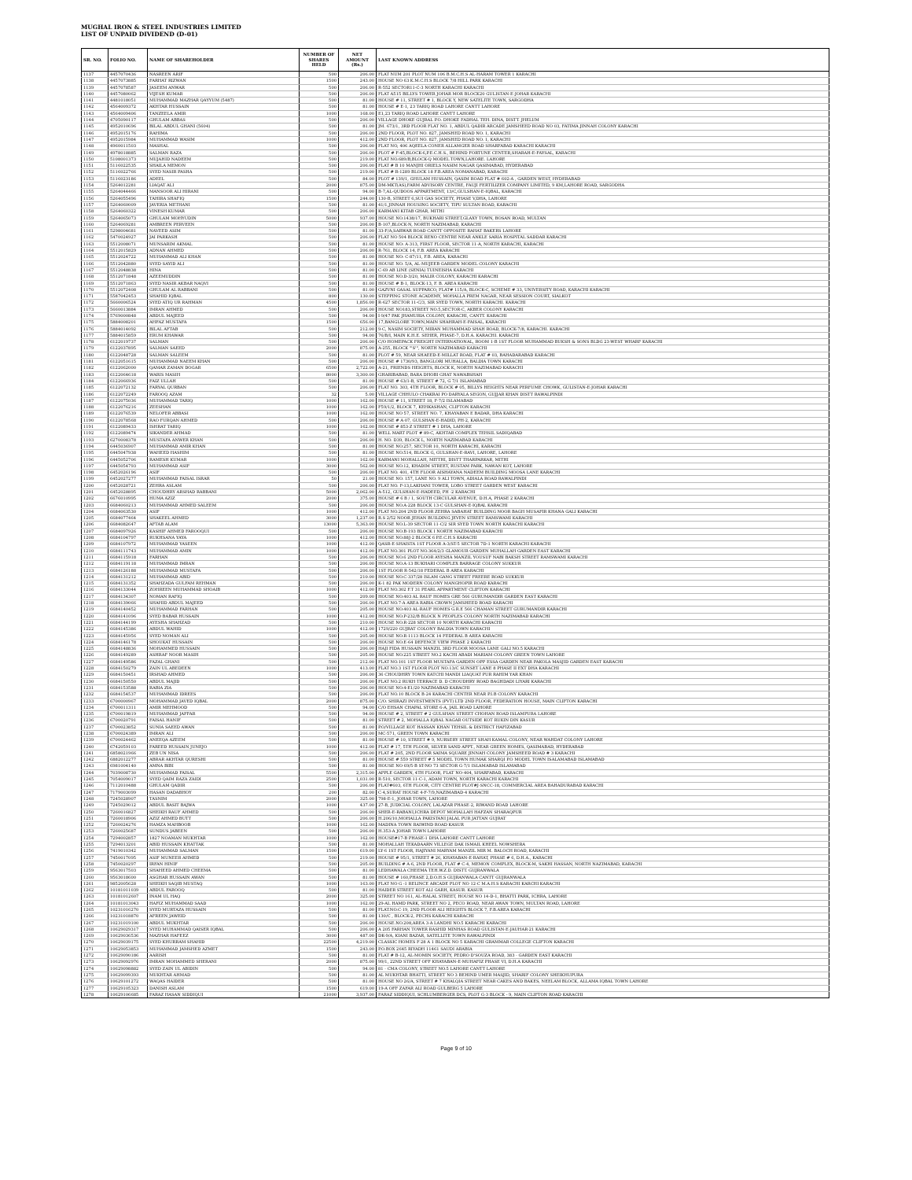MUGHAL IRON & STEEL INDUSTRIES LIMITED
LIST OF UNPAID DIVIDEND (D-01)
| SR. NO. | FOLIO NO. | NAME OF SHAREHOLDER | NUMBER OF SHARES HELD | NET AMOUNT (Rs.) | LAST KNOWN ADDRESS |
| --- | --- | --- | --- | --- | --- |
| 1137 | 4457070436 | NASREEN ARIF | 500 | 206.00 | FLAT NUM 201 PLOT NUM 106 B.M.C.H.S AL-HARAM TOWER 1 KARACHI |
| 1138 | 4457073885 | FARHAT RIZWAN | 1500 | 243.00 | HOUSE NO 63 K.M.C.H.S BLOCK 7/8 HILL PARK KARACHI |
| 1139 | 4457078587 | JASEEM ANWAR | 500 | 206.00 | R-552 SECTOR11-C-3 NORTH KARACHI KARACHI |
| 1140 | 4457080062 | VIJESH KUMAR | 500 | 206.00 | FLAT A515 BILLYS TOWER JOHAR MOR BLOCK20 GULISTAN-E-JOHAR KARACHI |
| 1141 | 4481018051 | MUHAMMAD MAZHAR QAYYUM (5487) | 500 | 81.00 | HOUSE # 11, STREET # 1, BLOCK Y, NEW SATELITE TOWN, SARGODHA |
| 1142 | 4564009372 | AKHTAR HUSSAIN | 500 | 81.00 | HOUSE # E-1, 23 TARIQ ROAD LAHORE CANTT LAHORE |
| 1143 | 4564009406 | TANZEELA AMIR | 1000 | 168.00 | E1,23 TARIQ ROAD LAHORE CANTT LAHORE |
| 1144 | 4705090117 | GHULAM ABBAS | 500 | 206.00 | VILLAGE DHOKE GUJRAL P.O. DHOKE FADHAL TEH. DINA, DISTT. JHELUM |
| 1145 | 4952010696 | BILAL ABDUL GHANI (5604) | 500 | 81.00 | JM. 673/1, 3RD FLOOR FLAT NO. 1, ABDUL QADIR ARCADE JAMSHEED ROAD NO 03, FATIMA JINNAH COLONY KARACHI |
| 1146 | 4952015176 | RAHIMA | 500 | 206.00 | 2ND FLOOR, PLOT NO. 827, JAMSHED ROAD NO. 1, KARACHI |
| 1147 | 4952015984 | MUHAMMAD WASIM | 1000 | 412.00 | 2ND FLOOR, PLOT NO. 827, JAMSHED ROAD NO. 1, KARACHI |
| 1148 | 4960011503 | MASHAL | 500 | 206.00 | FLAT NO, 406 AQEELA CONER ALLAMGER ROAD SHARFABAD KARACHI KARACHI |
| 1149 | 4978018885 | SALMAN RAZA | 500 | 206.00 | PLOT # F-45,BLOCK-6,P.E.C.H.S., BEHIND FORTUNE CENTER,SHARAH-E-FAYSAL, KARACHI |
| 1150 | 5108001373 | MUJAHID NADEEM | 500 | 219.00 | FLAT NO.689/B,BLOCK-Q MODEL TOWN,LAHORE. LAHORE |
| 1151 | 5116022535 | SHAILA MEMON | 500 | 206.00 | FLAT # B 10 MANJHI ORIELS NASIM NAGAR QASIMABAD, HYDERABAD |
| 1152 | 5116022766 | SYED NASIR PASHA | 500 | 219.00 | FLAT # R-1289 BLOCK 18 F.B.AREA NOMANABAD, KARACHI |
| 1153 | 5116023186 | ADEEL | 500 | 84.00 | PLOT # 139/1, GHULAM HUSSAIN, QASIM ROAD FLAT # 602-A , GARDEN WEST, HYDERABAD |
| 1154 | 5264012281 | LIAQAT ALI | 2000 | 875.00 | DM-MKT(AS),FARM ADVISORY CENTRE, FAUJI FERTILIZER COMPANY LIMITED, 9 KM,LAHORE ROAD, SARGODHA |
| 1155 | 5264044466 | MANSOOR ALI HIRANI | 500 | 94.00 | B-7,AL-QUDOOS APPARTMENT, 13/C,GULSHAN-E-IQBAL, KARACHI |
| 1156 | 5264055496 | TAHIRA SHAFIQ | 1500 | 244.00 | 130-B, STREET 6,SUI GAS SOCIETY, PHASE V,DHA, LAHORE |
| 1157 | 5264060009 | JAVERIA METHANI | 500 | 81.00 | 41/1,JINNAH HOUSING SOCIETY, TIPU SULTAN ROAD, KARACHI |
| 1158 | 5264060322 | VINESH KUMAR | 500 | 206.00 | KARMANI KITAB GHAR, MITHI |
| 1159 | 5264065073 | GHULAM MOHYUDIN | 5000 | 937.00 | HOUSE NO.1438/17, BUKHARI STREET,GLAXY TOWN, BOSAN ROAD, MULTAN |
| 1160 | 5264069281 | AMBREEN PERVEEN | 500 | 206.00 | B-107,BLOCK-N, NORTH NAZIMABAD, KARACHI |
| 1161 | 5298004681 | NAVEED ASIM | 500 | 81.00 | 33-F/A,SARWAR ROAD CANTT OPPOSITE RAHAT BAKERS LAHORE |
| 1162 | 5470024927 | JAI PARKASH | 500 | 206.00 | FLAT NO 504 BLOCK RENO CENTRE NEAR ANKLE SARIA HOSPITAL SADDAR KARACHI |
| 1163 | 5512008071 | MUNSARIM AKMAL | 500 | 81.00 | HOUSE NO: A-313, FIRST FLOOR, SECTOR 11-A, NORTH KARACHI, KARACHI |
| 1164 | 5512015829 | ADNAN AHMED | 500 | 206.00 | R-761, BLOCK 14, F.B. AREA KARACHI |
| 1165 | 5512024722 | MUHAMMAD ALI KHAN | 500 | 81.00 | HOUSE NO: C-87/11, F.B. AREA, KARACHI |
| 1166 | 5512042880 | SYED SAYID ALI | 500 | 81.00 | HOUSE NO. 5/A, AL-MUJEEB GARDEN MODEL COLONY KARACHI |
| 1167 | 5512048838 | HINA | 500 | 81.00 | C-69 AB LINE (SENIA) TUINEISHA KARACHI |
| 1168 | 5512071848 | AZEEMUDDIN | 500 | 81.00 | HOUSE NO.D-3/20, MALIR COLONY, KARACHI KARACHI |
| 1169 | 5512071863 | SYED NASIR AKBAR NAQVI | 500 | 81.00 | HOUSE # B-1, BLOCK-13, F. B. AREA KARACHI |
| 1170 | 5512072408 | GHULAM AL RABBANI | 500 | 81.00 | GAZVNI GASAL SUPPARCO, FLAT# 115/A, BLOCK-C, SCHEME # 33, UNIVERSITY ROAD, KARACHI KARACHI |
| 1171 | 5587042453 | SHAHID IQBAL | 800 | 130.00 | STEPPING STONE ACADEMY, MOHALLA PREM NAGAR, NEAR SESSION COURT, SIALKOT |
| 1172 | 5660006524 | SYED ATIQ UR RAHMAN | 4500 | 1,856.00 | R-627 SECTOR 11-C/3, SIR SYED TOWN, NORTH KARACHI. KARACHI |
| 1173 | 5660013884 | IMRAN AHMED | 500 | 206.00 | HOUSE NO183,STREET NO.5,SECTOR-C, AKBER COLONY KARACHI |
| 1174 | 5769000848 | ABDUL MAJEED | 500 | 94.00 | I-9/47 PAK JHAMURIA COLONY, KARACHI, CANTT. KARACHI |
| 1175 | 5884008201 | AHFAZ MUSTAFA | 1500 | 656.00 | 17,BANGLORE TOWN,MAIN SHAHRAH-E-FAISAL, KARACHI |
| 1176 | 5884014092 | BILAL AFTAB | 500 | 212.00 | 9-C, NASIM SOCIETY, MIRAN MUHAMMAD SHAH ROAD, BLOCK-7/8, KARACHI. KARACHI |
| 1177 | 5884015859 | ERUM KHAWAR | 500 | 94.00 | 76/B/I, MAIN K.H.E. SEHER, PHASE-7, D.H.A. KARACHI. KARACHI |
| 1178 | 6122019737 | SALMAN | 500 | 206.00 | C/O HOMEPACK FREIGHT INTERNATIONAL, ROOM 1-B 1ST FLOOR MUHAMMAD BUKSH & SONS BLDG 23-WEST WHARF KARACHI |
| 1179 | 6122037895 | SALMAN SAEED | 2000 | 875.00 | A-255, BLOCK "'S'", NORTH NAZIMABAD KARACHI |
| 1180 | 6122048728 | SALMAN SALEEM | 500 | 81.00 | PLOT # 59, NEAR SHAEED-E-MILLAT ROAD, FLAT # 03, BAHADARABAD KARACHI |
| 1181 | 6122051615 | MUHAMMAD NAEEM KHAN | 500 | 206.00 | HOUSE # 1730/93, BANGLORI MUHALLA, BALDIA TOWN KARACHI |
| 1182 | 6122062000 | QAMAR ZAMAN DOGAR | 6500 | 2,722.00 | A-21, FRIENDS HEIGHTS, BLOCK K, NORTH NAZIMABAD KARACHI |
| 1183 | 6122064618 | WARIS MASIH | 8000 | 3,300.00 | GHARIBABAD, BARA DHOBI GHAT NAWABSHAH |
| 1184 | 6122066936 | FAIZ ULLAH | 500 | 81.00 | HOUSE # 63/1-B, STREET # 72, G 7/1 ISLAMABAD |
| 1185 | 6122072132 | FARYAL QURBAN | 500 | 206.00 | FLAT NO. 303, 4TH FLOOR, BLOCK # 05, BILLYS HEIGHTS NEAR PERFUME CHOWK, GULISTAN-E-JOHAR KARACHI |
| 1186 | 6122072249 | FAROOQ AZAM | 32 | 5.00 | VILLAGE CHHULO CHAKRAI PO DARYALA SEGON, GUJJAR KHAN DISTT RAWALPINDI |
| 1187 | 6122075036 | MUHAMMAD TARIQ | 1000 | 162.00 | HOUSE # 11, STREET 18, F-7/2 ISLAMABAD |
| 1188 | 6122076216 | ZEESHAN | 1000 | 162.00 | F59/1/2, BLOCK 7, KEHKASHAN, CLIFTON KARACHI |
| 1189 | 6122076539 | NELOFER ABBASI | 1000 | 162.00 | HOUSE NO 57, STREET NO. 7, KHAYABAN E BADAR, DHA KARACHI |
| 1190 | 6122078568 | RAO FURQAN AHMED | 500 | 206.00 | HOUSE # A-07, GULSHAN-E-HADID, PH-2, KARACHI |
| 1191 | 6122089433 | ISHRAT TARIQ | 1000 | 162.00 | HOUSE # 853-Z STREET # 1 DHA, LAHORE |
| 1192 | 6122089474 | SIKANDER AHMAD | 500 | 81.00 | WELL MART PLOT # 89-C, AKHTAR COMPLEX TEHSIL SADIQABAD |
| 1193 | 6270008378 | MUSTAFA ANWER KHAN | 500 | 206.00 | H. NO. D39, BLOCK L, NORTH NAZIMABAD KARACHI |
| 1194 | 6445036907 | MUHAMMAD AMIR KHAN | 500 | 81.00 | HOUSE NO.257, SECTOR 10, NORTH KARACHI, KARACHI |
| 1195 | 6445047938 | WAHEED HASHIM | 500 | 81.00 | HOUSE NO.514, BLOCK G, GULSHAN-E-RAVI, LAHORE, LAHORE |
| 1196 | 6445052706 | RAMESH KUMAR | 1000 | 162.00 | KARMANI MOHALLAH, MITTHI, DISTT THARPARKAR, MITHI |
| 1197 | 6445054793 | MUHAMMAD ASIF | 3000 | 562.00 | HOUSE NO.12, KHADIM STREET, RUSTAM PARK, NAWAN KOT, LAHORE |
| 1198 | 6452026196 | ASIF | 500 | 206.00 | FLAT NO. 401, 4TH FLOOR AISHAYANA NADEEM BUILDING MOOSA LANE KARACHI |
| 1199 | 6452027277 | MUHAMMAD FAISAL ISRAR | 50 | 21.00 | HOUSE NO. 157, LANE NO. 9 ALI TOWN, ADIALA ROAD RAWALPINDI |
| 1200 | 6452028721 | ZEHRA ASLAM | 500 | 206.00 | FLAT NO. F-13,LAKHANI TOWER, LOBO STREET GARDEN WEST KARACHI |
| 1201 | 6452028895 | CHOUDHRY ARSHAD RABBANI | 5000 | 2,062.00 | A-512, GULSHAN-E-HADEED, PH -2 KARACHI |
| 1202 | 6676010995 | HUMA AZIZ | 2000 | 375.00 | HOUSE # 6 B / 1, SOUTH CIRCULAR AVENUE, D.H.A, PHASE 2 KARACHI |
| 1203 | 6684060213 | MUHAMMAD AHMED SALEEM | 500 | 206.00 | HOUSE NO.A-228 BLOCK 13-C GULSHAN-E-IQBAL KARACHI |
| 1204 | 6684063530 | ASIF | 1000 | 412.00 | FLAT NO.204 2ND FLOOR ZEHRA SABAHAT BUILDING NOOR BAGH MUSAFIR KHANA GALI KARACHI |
| 1205 | 6684077464 | SHAKEEL AHMED | 3000 | 1,237.00 | R.S 2/52 NOOR JEHAN BUILDING JEVEN STREET RAMSWAMI KARACHI |
| 1206 | 6684082647 | AFTAB ALAM | 13000 | 5,363.00 | HOUSE NO.L-39 SECTOR 11-C/2 SIR SYED TOWN NORTH KARACHI KARACHI |
| 1207 | 6684097926 | KASHIF AHMED FAROOQUI | 500 | 206.00 | HOUSE NO.B-193 BLOCK I NORTH NAZIMABAD KARACHI |
| 1208 | 6684104797 | RUKHSANA YAYA | 1000 | 412.00 | HOUSE NO.88J-2 BLOCK 6 P.E.C.H.S KARACHI |
| 1209 | 6684107972 | MUHAMMAD YASEEN | 1000 | 412.00 | QASR-E-SHAISTA 1ST FLOOR A-3/ST-5 SECTOR 7D-1 NORTH KARACHI KARACHI |
| 1210 | 6684111743 | MUHAMMAD AMIN | 1000 | 412.00 | FLAT NO.301 PLOT NO.364/2/3 GLAMOUR GARDEN MUHALLAH GARDEN EAST KARACHI |
| 1211 | 6684115918 | FARHAN | 500 | 206.00 | HOUSE NO.6 2ND FLOOR AYESHA MANZIL YOUSUF NABI BAKSH STREET RAMSWAMI KARACHI |
| 1212 | 6684119118 | MUHAMMAD IMRAN | 500 | 206.00 | HOUSE NO.A-13 BUKHARI COMPLEX BARRAGE COLONY SUKKUR |
| 1213 | 6684126188 | MUHAMMAD MUSTAFA | 500 | 206.00 | 1ST FLOOR R-542/18 FEDERAL B AREA KARACHI |
| 1214 | 6684131212 | MUHAMMAD ABID | 500 | 210.00 | HOUSE NO.C-337/28 ISLAM GANG STREET FREERE ROAD SUKKUR |
| 1215 | 6684131352 | SHAHZADA GULFAM REHMAN | 500 | 206.00 | K-1 82 PAK MODERN COLONY MANGHOPIR ROAD KARACHI |
| 1216 | 6684133044 | ZOHREEN MUHAMMAD SHOAIB | 1000 | 412.00 | FLAT NO.302 F.T 31 PEARL APPARTMENT CLIFTON KARACHI |
| 1217 | 6684134307 | NOMAN RAFIQ | 500 | 209.00 | HOUSE NO.403 AL RAUF HOMES GRE-566 GURUMANDIR GARDEN EAST KARACHI |
| 1218 | 6684139066 | SHAHID ABDUL MAJEED | 500 | 206.00 | FLAT NO.7-A AREA RABIA CROWN JAMSHEED ROAD KARACHI |
| 1219 | 6684140452 | MUHAMMAD FARHAN | 500 | 205.00 | HOUSE NO.403 AL-RAUF HOMES G.R.E 566 CHAMAN STREET GURUMANDIR KARACHI |
| 1220 | 6684141096 | SYED BABAR HUSSAIN | 1000 | 412.00 | HOUSE NO.P-232/B BLOCK N PEOPLES COLONY NORTH NAZIMABAD KARACHI |
| 1221 | 6684144199 | AYESHA SHAHZAD | 500 | 210.00 | HOUSE NO.R-228 SECTOR 10 NORTH KARACHI KARACHI |
| 1222 | 6684145386 | ABDUL WAHID | 1000 | 412.00 | 1729/220 GUJRAT COLONY BALDIA TOWN KARACHI |
| 1223 | 6684145956 | SYED NOMAN ALI | 500 | 205.00 | HOUSE NO.R-1113 BLOCK 14 FEDERAL B AREA KARACHI |
| 1224 | 6684146178 | SHOUKAT HUSSAIN | 500 | 206.00 | HOUSE NO.E-64 DEFENCE VIEW PHASE 2 KARACHI |
| 1225 | 6684148836 | MOHAMMED HUSSAIN | 500 | 206.00 | HAJI FIDA HUSSAIN MANZIL 3RD FLOOR MOOSA LANE GALI NO.5 KARACHI |
| 1226 | 6684149289 | ASHRAF NOOR MASIH | 500 | 205.00 | HOUSE NO.225 STREET NO.2 KACHI ABADI MARIAM COLONY GREEN TOWN LAHORE |
| 1227 | 6684149586 | FAZAL GHANI | 500 | 212.00 | FLAT NO.101 1ST FLOOR MUSTAFA GARDEN OPP ESSA GARDEN NEAR PAKOLA MASJID GARDEN EAST KARACHI |
| 1228 | 6684150279 | ZAIN UL ABEDEEN | 1000 | 413.00 | FLAT NO.3 1ST FLOOR PLOT NO.13/C SUNSET LANE 8 PHASE II EXT DHA KARACHI |
| 1229 | 6684150451 | IRSHAD AHMED | 500 | 206.00 | 36 CHOUDHRY TOWN KATCHI MANDI LIAQUAT PUR RAHIM YAR KHAN |
| 1230 | 6684150550 | ABDUL MAJID | 500 | 206.00 | FLAT NO.2 RUKH TERRACE D. D CHOUDHRY ROAD BAGHDADI LIYARI KARACHI |
| 1231 | 6684153588 | RABIA ZIA | 500 | 206.00 | HOUSE NO.4-E1/20 NAZIMABAD KARACHI |
| 1232 | 6684154537 | MUHAMMAD IDREES | 500 | 206.00 | FLAT NO.10 BLOCK B-24 KARACHI CENTER NEAR P.I.B COLONY KARACHI |
| 1233 | 6700000967 | MOHAMMAD JAVED IQBAL | 2000 | 875.00 | C/O. SHIRAZI INVESTMENTS (PVT) LTD 2ND FLOOR, FEDERATION HOUSE, MAIN CLIFTON KARACHI |
| 1234 | 6700011311 | AMIR MEHMOOD | 500 | 94.00 | C/O EHSAN CHAPAL STORE 6-A, JAIL ROAD LAHORE |
| 1235 | 6700019819 | MUHAMMAD JAFFAR | 500 | 94.00 | HOUSE # 2, STREET # 2 GULSHAN STREET CHOHAN ROAD ISLAMPURA LAHORE |
| 1236 | 6700020791 | FAISAL HANIF | 500 | 81.00 | STREET # 2, MOHALLA IQBAL NAGAR OUTSIDE KOT RUKIN DIN KASUR |
| 1237 | 6700023852 | SUNIA SAEED AWAN | 500 | 81.00 | P.O/VILLAGE KOT HASSAN KHAN TEHSIL & DISTRICT HAFIZABAD |
| 1238 | 6700024389 | IMRAN ALI | 500 | 206.00 | MC-571, GREEN TOWN KARACHI |
| 1239 | 6700024462 | ANEEQA AZEEM | 500 | 81.00 | HOUSE # 10, STREET # 9, NURSERY STREET SHAH KAMAL COLONY, NEAR WAHDAT COLONY LAHORE |
| 1240 | 6742059103 | FAREED HUSSAIN JUNEJO | 1000 | 412.00 | FLAT # 17, 5TH FLOOR, SILVER SAND APPT., NEAR GREEN HOMES, QASIMABAD, HYDERABAD |
| 1241 | 6858021966 | ZEB UN NISA | 500 | 206.00 | FLAT # 205, 2ND FLOOR SAIMA SQUARE JINNAH COLONY JAMSHEED ROAD # 3 KARACHI |
| 1242 | 6882012277 | ABRAR AKHTAR QURESHI | 500 | 81.00 | HOUSE # 559 STREET # 5 MODEL TOWN HUMAK SHARQI P.O MODEL TOWN ISALAMABAD ISLAMABAD |
| 1243 | 6981004140 | AMNA BIBI | 500 | 81.00 | HOUSE NO 69/5-B ST-NO 73 SECTOR G-7/1 ISLAMABAD ISLAMABAD |
| 1244 | 7039008730 | MUHAMMAD FAISAL | 5500 | 2,315.00 | APPLE GARDEN, 4TH FLOOR, FLAT NO-404, SHARFABAD, KARACHI |
| 1245 | 7054009017 | SYED QAIM RAZA ZAIDI | 2500 | 1,031.00 | R-510, SECTOR 11-C-1, ADAM TOWN, NORTH KARACHI KARACHI |
| 1246 | 7112010488 | GHULAM QADIR | 500 | 206.00 | FLAT#603, 6TH FLOOR, CITY CENTRE PLOT#J-SNCC-18, COMMERCIAL AREA BAHADURABAD KARACHI |
| 1247 | 7179003099 | HASAN DADABHOY | 200 | 82.00 | C-4,SURAT HOUSE 4-F-7/9,NAZIMABAD-4 KARACHI |
| 1248 | 7245028907 | TASNIM | 2000 | 325.00 | 798-E-1, JOHAR TOWN, LAHORE |
| 1249 | 7245029012 | ABDUL BASIT BAJWA | 1000 | 437.00 | 27-B, JUDICIAL COLONY, LALAZAR PHASE-2, RIWAND ROAD LAHORE |
| 1250 | 7260016827 | SHEIKH RAUF AHMED | 500 | 206.00 | SHER-E-RABANI,ICHRA DEPOT MOHALLAH HAFZAN SHARAQPUR |
| 1251 | 7260018906 | AZIZ AHMED BUTT | 500 | 206.00 | H.206/10,MOHALLA PAKISTANI JALAL PUR JATTAN GUJRAT |
| 1252 | 7260024276 | HAMZA MAHBOOB | 1000 | 162.00 | MADINA TOWN RAIWIND ROAD KASUR |
| 1253 | 7260025687 | SUNDUS JABEEN | 500 | 206.00 | H.353-A JOHAR TOWN LAHORE |
| 1254 | 7294002857 | 1827 NOAMAN MUKHTAR | 1000 | 162.00 | HOUSE#17-B PHASE-1 DHA LAHORE CANTT LAHORE |
| 1255 | 7294013201 | ABID HUSSAIN KHATTAK | 500 | 81.00 | MOHALLAH TEKADAARN VILLEGE DAK ISMAIL KHEEL NOWSHERA |
| 1256 | 7419010342 | MUHAMMAD SALMAN | 1500 | 619.00 | LY-6 1ST FLOOR, HAJIYANI MARYAM MANZIL MIR M. BALOCH ROAD, KARACHI |
| 1257 | 7450017095 | ASIF MUNEER AHMED | 500 | 219.00 | HOUSE # 95/1, STREET # 26, KHAYABAN-E-RAHAT, PHASE # 6, D.H.A., KARACHI |
| 1258 | 7450020297 | IRFAN HINIF | 500 | 205.00 | BUILDING # A-6, 2ND FLOOR, FLAT # C-4, MEMON COMPLEX, BLOCK-M, SAKHI HASSAN, NORTH NAZIMABAD, KARACHI |
| 1259 | 9563017503 | SHAHEED AHMED CHEEMA | 500 | 81.00 | LEDHAWALA CHEEMA TEH.W.Z.D. DISTT. GUJRANWALA |
| 1260 | 9563018600 | ASGHAR HUSSAIN AWAN | 500 | 81.00 | HOUSE # 160,PHASE 2,D.O.H.S GUJRANWALA CANTT GUJRANWALA |
| 1261 | 9852005628 | SHEIKH SAQIB MUSTAQ | 1000 | 163.00 | FLAT NO G -1 RELINCE ARCADE PLOT NO 12-C M.A.H.S KARACHI KARCHI KARACHI |
| 1262 | 10181011039 | ABDUL FAROOQ | 500 | 81.00 | HAIDER STREET KOT ALI GARH, KASUR. KASUR |
| 1263 | 10181012607 | INAM UL HAQ | 2000 | 325.00 | STREET NO 161, AL-HALAL STREET, HOUSE NO 14-D-1, BHATTI PARK, ICHRA, LAHORE |
| 1264 | 10181013043 | HAFIZ MUHAMMAD SAAD | 1000 | 162.00 | 29-AL HAMD PARK, STREET NO 2, PECO ROAD, NEAR AWAN TOWN, MULTAN ROAD, LAHORE |
| 1265 | 10231016270 | SYED MURTAZA HUSSAIN | 500 | 81.00 | FLAT.NO.C-19, 2ND FLOOR ALI HEIGHTS BLOCK 7, F.B.AREA KARACHI |
| 1266 | 10231018870 | AFREEN JAWEID | 500 | 81.00 | 130/C , BLOCK-2, PECHS KARACHI KARACHI |
| 1267 | 10231019100 | ABDUL MUKHTAR | 500 | 206.00 | HOUSE.NO.208,AREA 3-A LANDHI NO.5 KARACHI KARACHI |
| 1268 | 10629029317 | SYED MUHAMMAD QAISER IQBAL | 500 | 206.00 | A 205 FARHAN TOWER RASHID MINHAS ROAD GULISTAN-E-JAUHAR-21 KARACHI |
| 1269 | 10629036536 | MAZHAR HAFEEZ | 3000 | 487.00 | DK-9/A, KIANI BAZAR, SATELLITE TOWN RAWALPINDI |
| 1270 | 10629039175 | SYED KHURRAM SHAHID | 22500 | 4,219.00 | CLASSIC HOMES F-28 A 1 BLOCK NO 5 KARACHI GRAMMAR COLLEGE CLIFTON KARACHI |
| 1271 | 10629053853 | MUHAMMAD JAMSHED AZMET | 1500 | 243.00 | P.O.BOX 2645 RIYADH 11461 SAUDI ARABIA |
| 1272 | 10629090186 | AARISH | 500 | 81.00 | FLAT # B-12, AL-MOMIN SOCIETY, PEDRO D'SOUZA ROAD, 383 - GARDEN EAST KARACHI |
| 1273 | 10629092976 | IMRAN MOHAMMED SHERANI | 2000 | 875.00 | 99/1, 22ND STREET OFF KHAYABAN-E-MUHAFIZ PHASE VI, D.H.A KARACHI |
| 1274 | 10629098882 | SYED ZAIN UL ABIDIN | 500 | 94.00 | 81 - CMA COLONY, STREET NO.5 LAHORE CANTT LAHORE |
| 1275 | 10629099393 | MUKHTAR AHMAD | 500 | 81.00 | AL MUKHTAR BHATTI, STREET NO 3 BEHIND UMER MASJID, SHARIF COLONY SHEIKHUPURA |
| 1276 | 10629101272 | WAQAS HAIDER | 500 | 81.00 | HOUSE NO 26/A, STREET # 7 KHALQIA STREET NEAR CAKES AND BAKES, NEELAM BLOCK, ALLAMA IQBAL TOWN LAHORE |
| 1277 | 10629105323 | DANISH ASLAM | 1500 | 619.00 | 19-A OFF ZAFAR ALI ROAD GULBERG 5 LAHORE |
| 1278 | 10629106685 | FARAZ HASAN SIDDIQUI | 21000 | 3,937.00 | FARAZ SIDDIQUI, SCHLUMBERGER DCS, PLOT G-3 BLOCK - 9, MAIN CLIFTON ROAD KARACHI |
Page 9 of 10